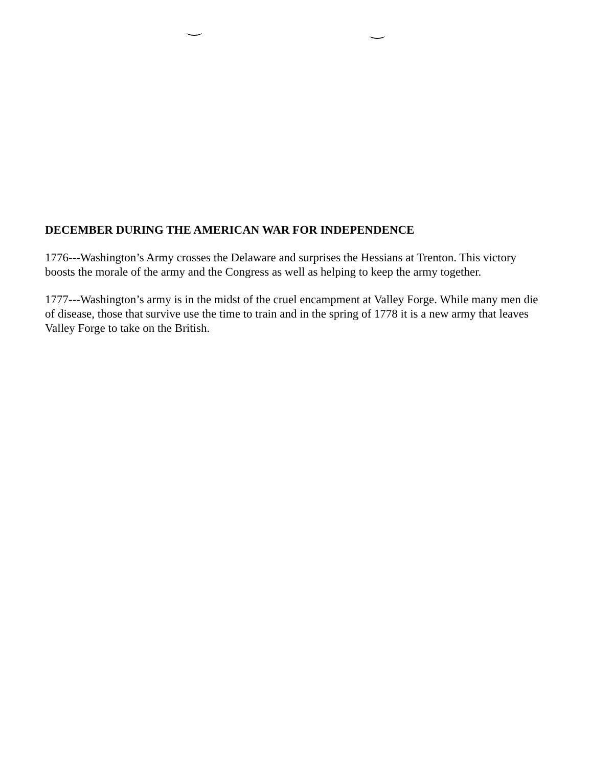DECEMBER DURING THE AMERICAN WAR FOR INDEPENDENCE
1776---Washington’s Army crosses the Delaware and surprises the Hessians at Trenton. This victory boosts the morale of the army and the Congress as well as helping to keep the army together.
1777---Washington’s army is in the midst of the cruel encampment at Valley Forge. While many men die of disease, those that survive use the time to train and in the spring of 1778 it is a new army that leaves Valley Forge to take on the British.